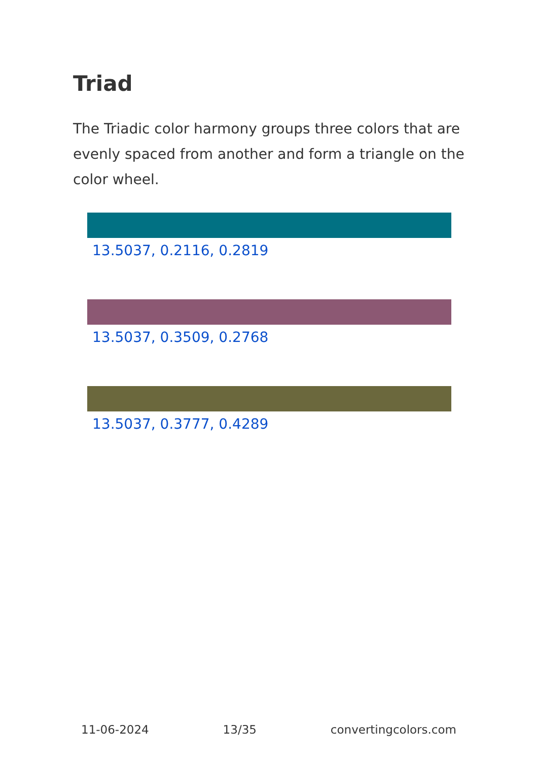Triad
The Triadic color harmony groups three colors that are evenly spaced from another and form a triangle on the color wheel.
13.5037, 0.2116, 0.2819
13.5037, 0.3509, 0.2768
13.5037, 0.3777, 0.4289
11-06-2024 13/35 convertingcolors.com